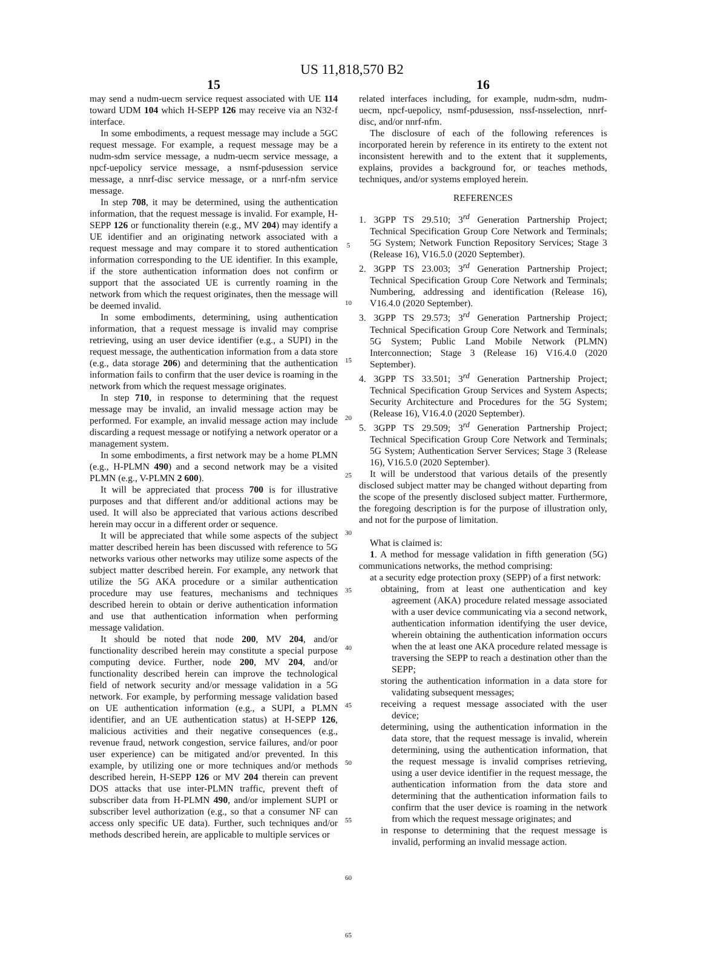US 11,818,570 B2
15
may send a nudm-uecm service request associated with UE 114 toward UDM 104 which H-SEPP 126 may receive via an N32-f interface.
In some embodiments, a request message may include a 5GC request message. For example, a request message may be a nudm-sdm service message, a nudm-uecm service message, a npcf-uepolicy service message, a nsmf-pdusession service message, a nnrf-disc service message, or a nnrf-nfm service message.
In step 708, it may be determined, using the authentication information, that the request message is invalid. For example, H-SEPP 126 or functionality therein (e.g., MV 204) may identify a UE identifier and an originating network associated with a request message and may compare it to stored authentication information corresponding to the UE identifier. In this example, if the store authentication information does not confirm or support that the associated UE is currently roaming in the network from which the request originates, then the message will be deemed invalid.
In some embodiments, determining, using authentication information, that a request message is invalid may comprise retrieving, using an user device identifier (e.g., a SUPI) in the request message, the authentication information from a data store (e.g., data storage 206) and determining that the authentication information fails to confirm that the user device is roaming in the network from which the request message originates.
In step 710, in response to determining that the request message may be invalid, an invalid message action may be performed. For example, an invalid message action may include discarding a request message or notifying a network operator or a management system.
In some embodiments, a first network may be a home PLMN (e.g., H-PLMN 490) and a second network may be a visited PLMN (e.g., V-PLMN 2 600).
It will be appreciated that process 700 is for illustrative purposes and that different and/or additional actions may be used. It will also be appreciated that various actions described herein may occur in a different order or sequence.
It will be appreciated that while some aspects of the subject matter described herein has been discussed with reference to 5G networks various other networks may utilize some aspects of the subject matter described herein. For example, any network that utilize the 5G AKA procedure or a similar authentication procedure may use features, mechanisms and techniques described herein to obtain or derive authentication information and use that authentication information when performing message validation.
It should be noted that node 200, MV 204, and/or functionality described herein may constitute a special purpose computing device. Further, node 200, MV 204, and/or functionality described herein can improve the technological field of network security and/or message validation in a 5G network. For example, by performing message validation based on UE authentication information (e.g., a SUPI, a PLMN identifier, and an UE authentication status) at H-SEPP 126, malicious activities and their negative consequences (e.g., revenue fraud, network congestion, service failures, and/or poor user experience) can be mitigated and/or prevented. In this example, by utilizing one or more techniques and/or methods described herein, H-SEPP 126 or MV 204 therein can prevent DOS attacks that use inter-PLMN traffic, prevent theft of subscriber data from H-PLMN 490, and/or implement SUPI or subscriber level authorization (e.g., so that a consumer NF can access only specific UE data). Further, such techniques and/or methods described herein, are applicable to multiple services or
5
10
15
20
25
30
35
40
45
50
55
60
65
16
related interfaces including, for example, nudm-sdm, nudm-uecm, npcf-uepolicy, nsmf-pdusession, nssf-nsselection, nnrf-disc, and/or nnrf-nfm.
The disclosure of each of the following references is incorporated herein by reference in its entirety to the extent not inconsistent herewith and to the extent that it supplements, explains, provides a background for, or teaches methods, techniques, and/or systems employed herein.
REFERENCES
1. 3GPP TS 29.510; 3<sup>rd</sup> Generation Partnership Project; Technical Specification Group Core Network and Terminals; 5G System; Network Function Repository Services; Stage 3 (Release 16), V16.5.0 (2020 September).
2. 3GPP TS 23.003; 3<sup>rd</sup> Generation Partnership Project; Technical Specification Group Core Network and Terminals; Numbering, addressing and identification (Release 16), V16.4.0 (2020 September).
3. 3GPP TS 29.573; 3<sup>rd</sup> Generation Partnership Project; Technical Specification Group Core Network and Terminals; 5G System; Public Land Mobile Network (PLMN) Interconnection; Stage 3 (Release 16) V16.4.0 (2020 September).
4. 3GPP TS 33.501; 3<sup>rd</sup> Generation Partnership Project; Technical Specification Group Services and System Aspects; Security Architecture and Procedures for the 5G System; (Release 16), V16.4.0 (2020 September).
5. 3GPP TS 29.509; 3<sup>rd</sup> Generation Partnership Project; Technical Specification Group Core Network and Terminals; 5G System; Authentication Server Services; Stage 3 (Release 16), V16.5.0 (2020 September).
It will be understood that various details of the presently disclosed subject matter may be changed without departing from the scope of the presently disclosed subject matter. Furthermore, the foregoing description is for the purpose of illustration only, and not for the purpose of limitation.
What is claimed is:
1. A method for message validation in fifth generation (5G) communications networks, the method comprising:
at a security edge protection proxy (SEPP) of a first network:
obtaining, from at least one authentication and key agreement (AKA) procedure related message associated with a user device communicating via a second network, authentication information identifying the user device, wherein obtaining the authentication information occurs when the at least one AKA procedure related message is traversing the SEPP to reach a destination other than the SEPP;
storing the authentication information in a data store for validating subsequent messages;
receiving a request message associated with the user device;
determining, using the authentication information in the data store, that the request message is invalid, wherein determining, using the authentication information, that the request message is invalid comprises retrieving, using a user device identifier in the request message, the authentication information from the data store and determining that the authentication information fails to confirm that the user device is roaming in the network from which the request message originates; and
in response to determining that the request message is invalid, performing an invalid message action.